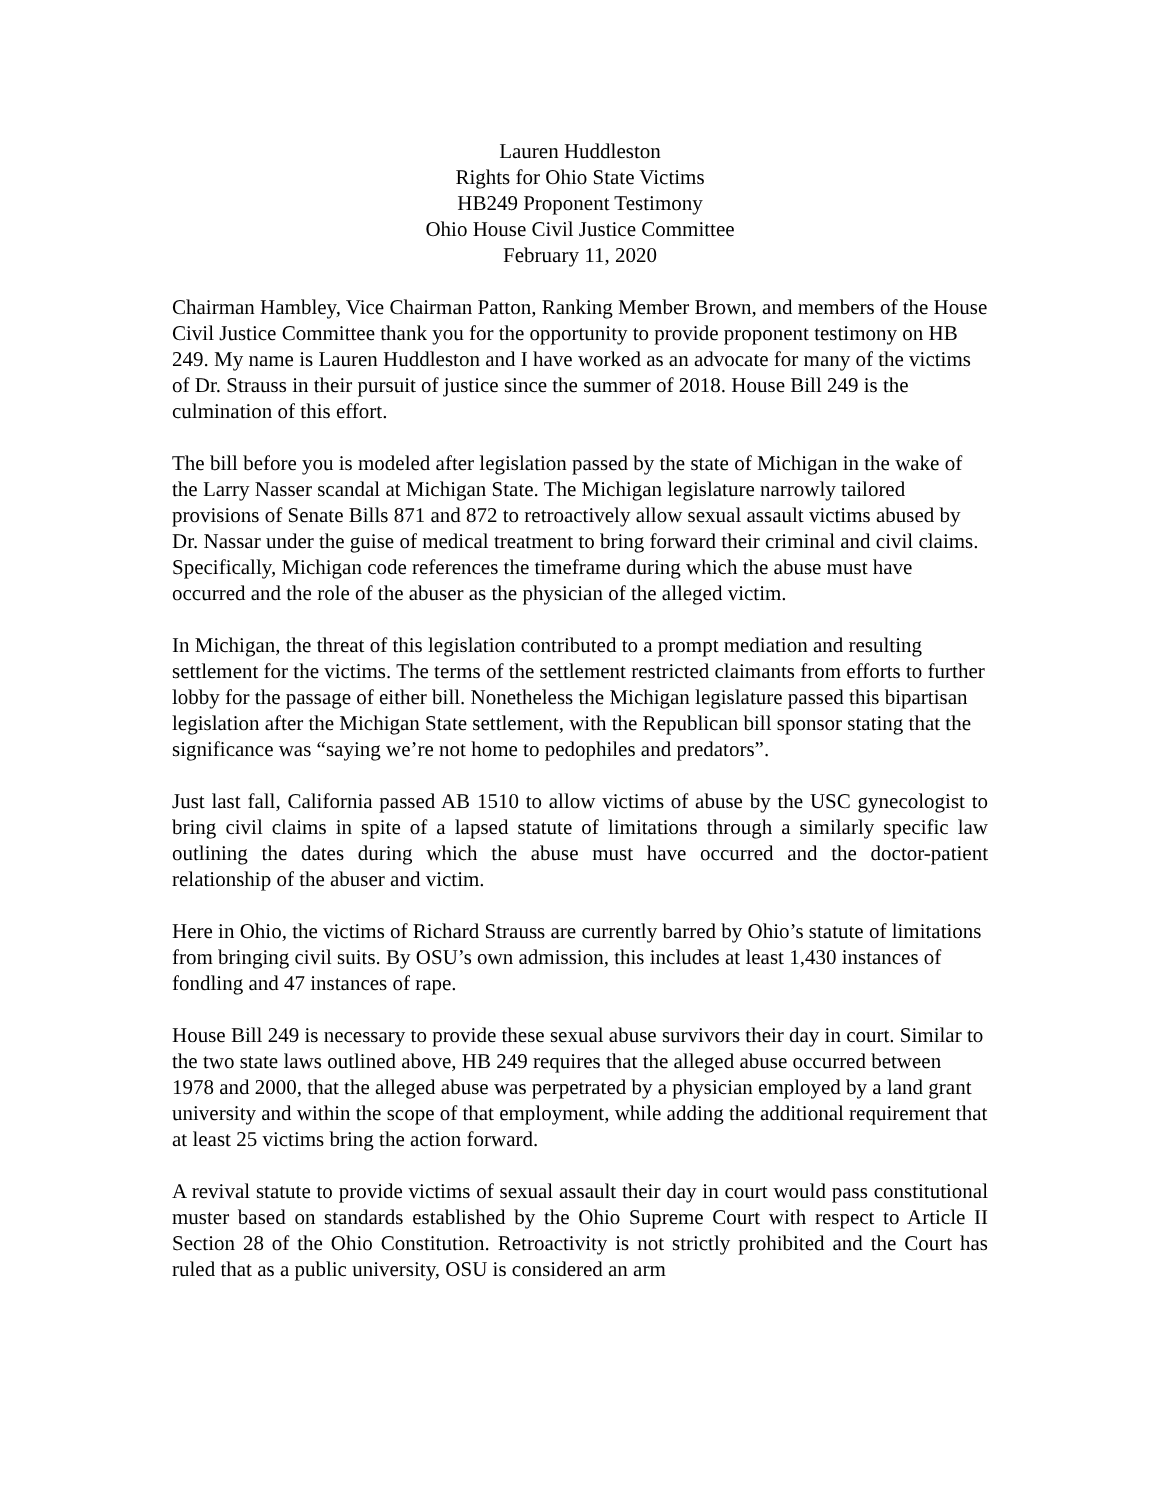Lauren Huddleston
Rights for Ohio State Victims
HB249 Proponent Testimony
Ohio House Civil Justice Committee
February 11, 2020
Chairman Hambley, Vice Chairman Patton, Ranking Member Brown, and members of the House Civil Justice Committee thank you for the opportunity to provide proponent testimony on HB 249. My name is Lauren Huddleston and I have worked as an advocate for many of the victims of Dr. Strauss in their pursuit of justice since the summer of 2018. House Bill 249 is the culmination of this effort.
The bill before you is modeled after legislation passed by the state of Michigan in the wake of the Larry Nasser scandal at Michigan State. The Michigan legislature narrowly tailored provisions of Senate Bills 871 and 872 to retroactively allow sexual assault victims abused by Dr. Nassar under the guise of medical treatment to bring forward their criminal and civil claims. Specifically, Michigan code references the timeframe during which the abuse must have occurred and the role of the abuser as the physician of the alleged victim.
In Michigan, the threat of this legislation contributed to a prompt mediation and resulting settlement for the victims. The terms of the settlement restricted claimants from efforts to further lobby for the passage of either bill. Nonetheless the Michigan legislature passed this bipartisan legislation after the Michigan State settlement, with the Republican bill sponsor stating that the significance was “saying we’re not home to pedophiles and predators”.
Just last fall, California passed AB 1510 to allow victims of abuse by the USC gynecologist to bring civil claims in spite of a lapsed statute of limitations through a similarly specific law outlining the dates during which the abuse must have occurred and the doctor-patient relationship of the abuser and victim.
Here in Ohio, the victims of Richard Strauss are currently barred by Ohio’s statute of limitations from bringing civil suits. By OSU’s own admission, this includes at least 1,430 instances of fondling and 47 instances of rape.
House Bill 249 is necessary to provide these sexual abuse survivors their day in court. Similar to the two state laws outlined above, HB 249 requires that the alleged abuse occurred between 1978 and 2000, that the alleged abuse was perpetrated by a physician employed by a land grant university and within the scope of that employment, while adding the additional requirement that at least 25 victims bring the action forward.
A revival statute to provide victims of sexual assault their day in court would pass constitutional muster based on standards established by the Ohio Supreme Court with respect to Article II Section 28 of the Ohio Constitution. Retroactivity is not strictly prohibited and the Court has ruled that as a public university, OSU is considered an arm